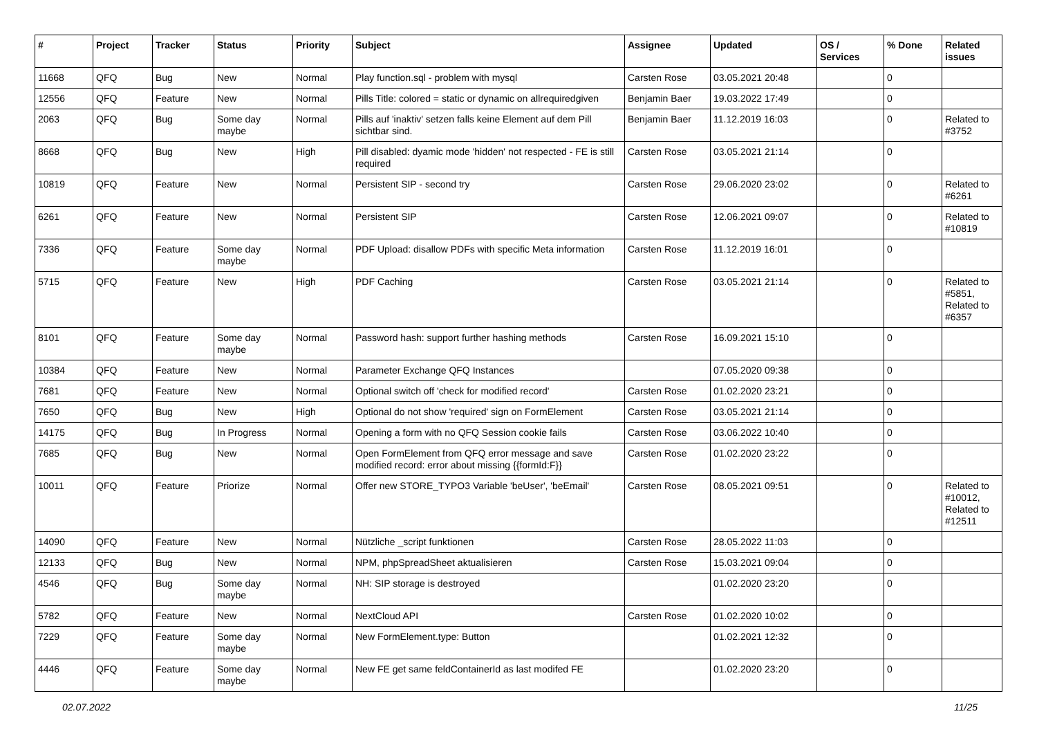| # | Project | Tracker | Status | Priority | Subject | Assignee | Updated | OS / Services | % Done | Related issues |
| --- | --- | --- | --- | --- | --- | --- | --- | --- | --- | --- |
| 11668 | QFQ | Bug | New | Normal | Play function.sql - problem with mysql | Carsten Rose | 03.05.2021 20:48 | | 0 | |
| 12556 | QFQ | Feature | New | Normal | Pills Title: colored = static or dynamic on allrequiredgiven | Benjamin Baer | 19.03.2022 17:49 | | 0 | |
| 2063 | QFQ | Bug | Some day maybe | Normal | Pills auf 'inaktiv' setzen falls keine Element auf dem Pill sichtbar sind. | Benjamin Baer | 11.12.2019 16:03 | | 0 | Related to #3752 |
| 8668 | QFQ | Bug | New | High | Pill disabled: dyamic mode 'hidden' not respected - FE is still required | Carsten Rose | 03.05.2021 21:14 | | 0 | |
| 10819 | QFQ | Feature | New | Normal | Persistent SIP - second try | Carsten Rose | 29.06.2020 23:02 | | 0 | Related to #6261 |
| 6261 | QFQ | Feature | New | Normal | Persistent SIP | Carsten Rose | 12.06.2021 09:07 | | 0 | Related to #10819 |
| 7336 | QFQ | Feature | Some day maybe | Normal | PDF Upload: disallow PDFs with specific Meta information | Carsten Rose | 11.12.2019 16:01 | | 0 | |
| 5715 | QFQ | Feature | New | High | PDF Caching | Carsten Rose | 03.05.2021 21:14 | | 0 | Related to #5851, Related to #6357 |
| 8101 | QFQ | Feature | Some day maybe | Normal | Password hash: support further hashing methods | Carsten Rose | 16.09.2021 15:10 | | 0 | |
| 10384 | QFQ | Feature | New | Normal | Parameter Exchange QFQ Instances | | 07.05.2020 09:38 | | 0 | |
| 7681 | QFQ | Feature | New | Normal | Optional switch off 'check for modified record' | Carsten Rose | 01.02.2020 23:21 | | 0 | |
| 7650 | QFQ | Bug | New | High | Optional do not show 'required' sign on FormElement | Carsten Rose | 03.05.2021 21:14 | | 0 | |
| 14175 | QFQ | Bug | In Progress | Normal | Opening a form with no QFQ Session cookie fails | Carsten Rose | 03.06.2022 10:40 | | 0 | |
| 7685 | QFQ | Bug | New | Normal | Open FormElement from QFQ error message and save modified record: error about missing {{formId:F}} | Carsten Rose | 01.02.2020 23:22 | | 0 | |
| 10011 | QFQ | Feature | Priorize | Normal | Offer new STORE_TYPO3 Variable 'beUser', 'beEmail' | Carsten Rose | 08.05.2021 09:51 | | 0 | Related to #10012, Related to #12511 |
| 14090 | QFQ | Feature | New | Normal | Nützliche _script funktionen | Carsten Rose | 28.05.2022 11:03 | | 0 | |
| 12133 | QFQ | Bug | New | Normal | NPM, phpSpreadSheet aktualisieren | Carsten Rose | 15.03.2021 09:04 | | 0 | |
| 4546 | QFQ | Bug | Some day maybe | Normal | NH: SIP storage is destroyed | | 01.02.2020 23:20 | | 0 | |
| 5782 | QFQ | Feature | New | Normal | NextCloud API | Carsten Rose | 01.02.2020 10:02 | | 0 | |
| 7229 | QFQ | Feature | Some day maybe | Normal | New FormElement.type: Button | | 01.02.2021 12:32 | | 0 | |
| 4446 | QFQ | Feature | Some day maybe | Normal | New FE get same feldContainerId as last modifed FE | | 01.02.2020 23:20 | | 0 | |
02.07.2022 11/25